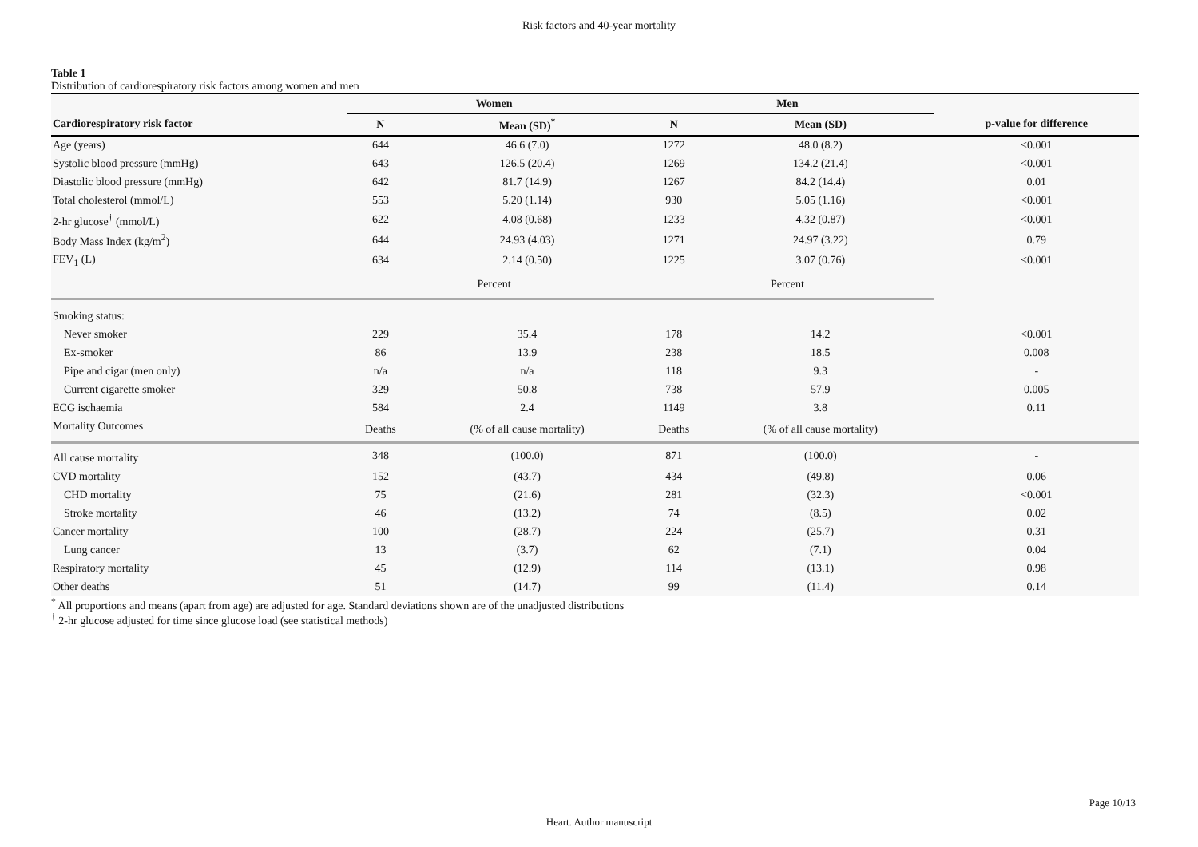Risk factors and 40-year mortality
Table 1
Distribution of cardiorespiratory risk factors among women and men
| | Women | | Men | | |
| --- | --- | --- | --- | --- | --- |
| Cardiorespiratory risk factor | N | Mean (SD)<sup>*</sup> | N | Mean (SD) | p-value for difference |
| Age (years) | 644 | 46.6 (7.0) | 1272 | 48.0 (8.2) | <0.001 |
| Systolic blood pressure (mmHg) | 643 | 126.5 (20.4) | 1269 | 134.2 (21.4) | <0.001 |
| Diastolic blood pressure (mmHg) | 642 | 81.7 (14.9) | 1267 | 84.2 (14.4) | 0.01 |
| Total cholesterol (mmol/L) | 553 | 5.20 (1.14) | 930 | 5.05 (1.16) | <0.001 |
| 2-hr glucose<sup>†</sup> (mmol/L) | 622 | 4.08 (0.68) | 1233 | 4.32 (0.87) | <0.001 |
| Body Mass Index (kg/m<sup>2</sup>) | 644 | 24.93 (4.03) | 1271 | 24.97 (3.22) | 0.79 |
| FEV<sub>1</sub> (L) | 634 | 2.14 (0.50) | 1225 | 3.07 (0.76) | <0.001 |
| | Percent | | Percent | | |
| Smoking status: | | | | | |
| Never smoker | 229 | 35.4 | 178 | 14.2 | <0.001 |
| Ex-smoker | 86 | 13.9 | 238 | 18.5 | 0.008 |
| Pipe and cigar (men only) | n/a | n/a | 118 | 9.3 | - |
| Current cigarette smoker | 329 | 50.8 | 738 | 57.9 | 0.005 |
| ECG ischaemia | 584 | 2.4 | 1149 | 3.8 | 0.11 |
| Mortality Outcomes | Deaths | (% of all cause mortality) | Deaths | (% of all cause mortality) | |
| All cause mortality | 348 | (100.0) | 871 | (100.0) | - |
| CVD mortality | 152 | (43.7) | 434 | (49.8) | 0.06 |
| CHD mortality | 75 | (21.6) | 281 | (32.3) | <0.001 |
| Stroke mortality | 46 | (13.2) | 74 | (8.5) | 0.02 |
| Cancer mortality | 100 | (28.7) | 224 | (25.7) | 0.31 |
| Lung cancer | 13 | (3.7) | 62 | (7.1) | 0.04 |
| Respiratory mortality | 45 | (12.9) | 114 | (13.1) | 0.98 |
| Other deaths | 51 | (14.7) | 99 | (11.4) | 0.14 |
<sup>*</sup> All proportions and means (apart from age) are adjusted for age. Standard deviations shown are of the unadjusted distributions
<sup>†</sup> 2-hr glucose adjusted for time since glucose load (see statistical methods)
Page 10/13
Heart. Author manuscript